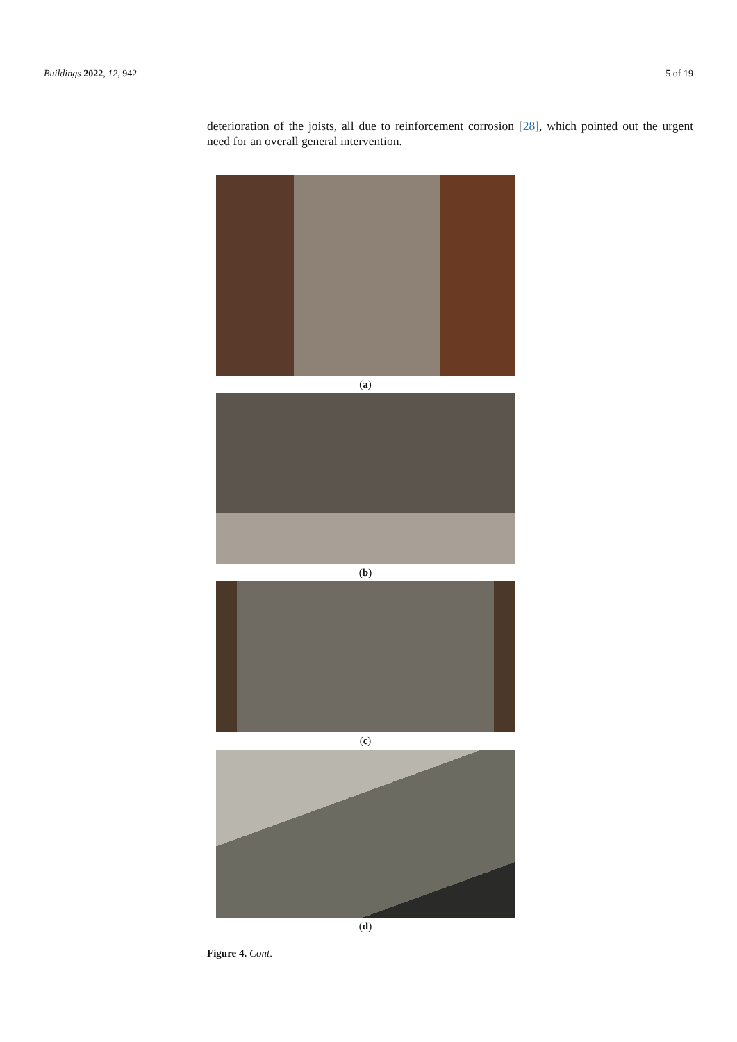Buildings 2022, 12, 942 5 of 19
deterioration of the joists, all due to reinforcement corrosion [28], which pointed out the urgent need for an overall general intervention.
(a)
(b)
(c)
(d)
Figure 4. Cont.